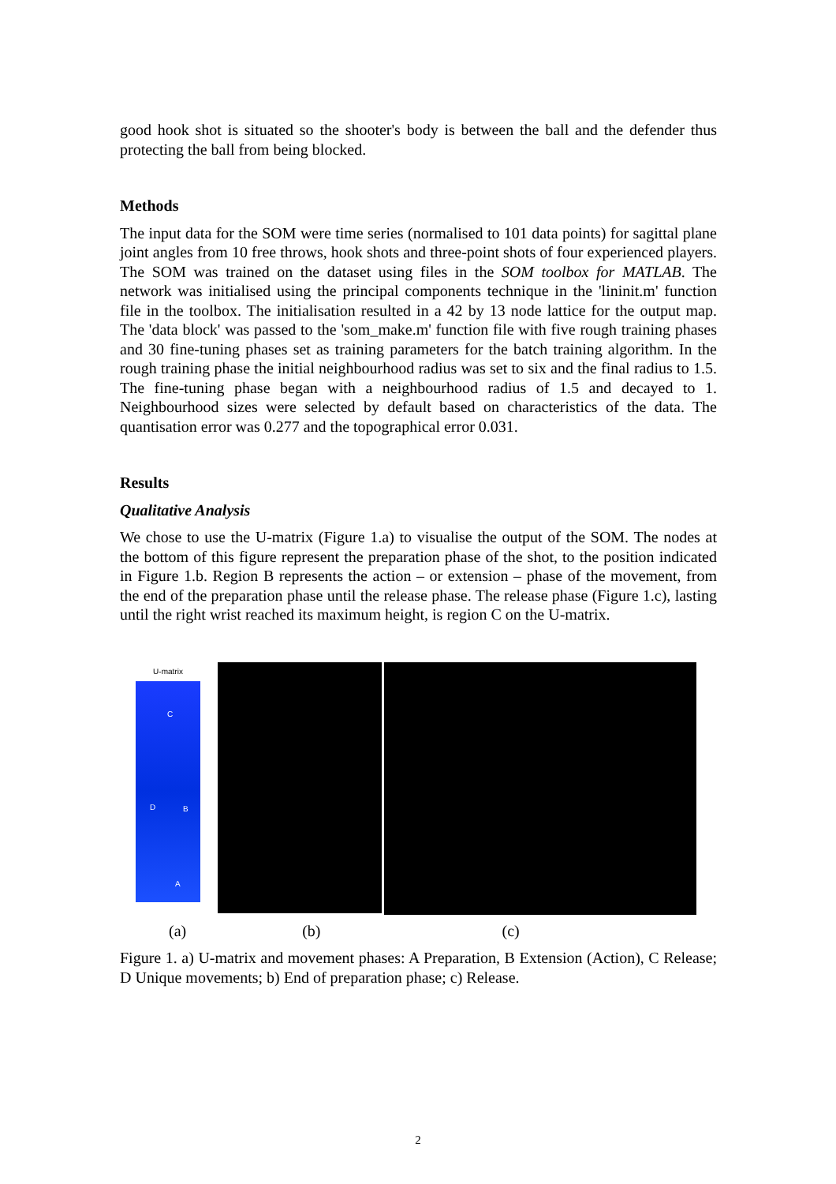good hook shot is situated so the shooter's body is between the ball and the defender thus protecting the ball from being blocked.
Methods
The input data for the SOM were time series (normalised to 101 data points) for sagittal plane joint angles from 10 free throws, hook shots and three-point shots of four experienced players. The SOM was trained on the dataset using files in the SOM toolbox for MATLAB. The network was initialised using the principal components technique in the 'lininit.m' function file in the toolbox. The initialisation resulted in a 42 by 13 node lattice for the output map. The 'data block' was passed to the 'som_make.m' function file with five rough training phases and 30 fine-tuning phases set as training parameters for the batch training algorithm. In the rough training phase the initial neighbourhood radius was set to six and the final radius to 1.5. The fine-tuning phase began with a neighbourhood radius of 1.5 and decayed to 1. Neighbourhood sizes were selected by default based on characteristics of the data. The quantisation error was 0.277 and the topographical error 0.031.
Results
Qualitative Analysis
We chose to use the U-matrix (Figure 1.a) to visualise the output of the SOM. The nodes at the bottom of this figure represent the preparation phase of the shot, to the position indicated in Figure 1.b. Region B represents the action – or extension – phase of the movement, from the end of the preparation phase until the release phase. The release phase (Figure 1.c), lasting until the right wrist reached its maximum height, is region C on the U-matrix.
U-matrix
C
D B
A
(a) (b) (c)
Figure 1. a) U-matrix and movement phases: A Preparation, B Extension (Action), C Release; D Unique movements; b) End of preparation phase; c) Release.
2